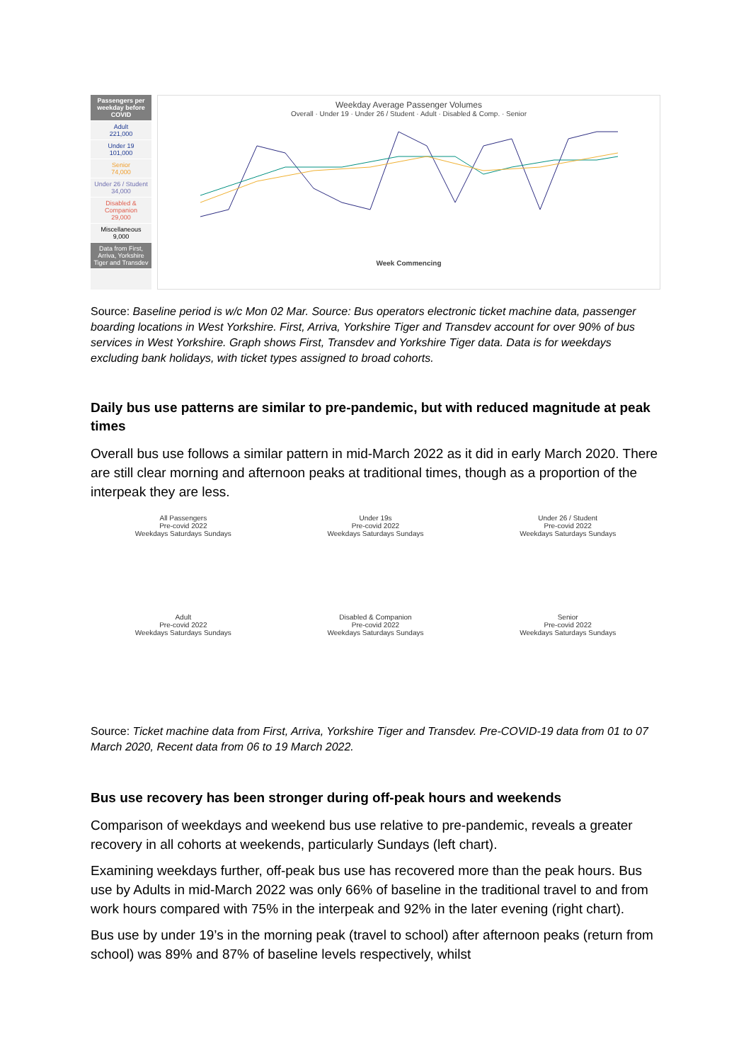Passengers per weekday before COVID
Adult
221,000
Under 19
101,000
Senior
74,000
Under 26 / Student
34,000
Disabled & Companion
29,000
Miscellaneous
9,000
Data from First, Arriva, Yorkshire Tiger and Transdev
Weekday Average Passenger Volumes
Overall · Under 19 · Under 26 / Student · Adult · Disabled & Comp. · Senior
Week Commencing
Source: Baseline period is w/c Mon 02 Mar. Source: Bus operators electronic ticket machine data, passenger boarding locations in West Yorkshire. First, Arriva, Yorkshire Tiger and Transdev account for over 90% of bus services in West Yorkshire. Graph shows First, Transdev and Yorkshire Tiger data. Data is for weekdays excluding bank holidays, with ticket types assigned to broad cohorts.
Daily bus use patterns are similar to pre-pandemic, but with reduced magnitude at peak times
Overall bus use follows a similar pattern in mid-March 2022 as it did in early March 2020. There are still clear morning and afternoon peaks at traditional times, though as a proportion of the interpeak they are less.
All Passengers
Pre-covid 2022
Weekdays Saturdays Sundays
Under 19s
Pre-covid 2022
Weekdays Saturdays Sundays
Under 26 / Student
Pre-covid 2022
Weekdays Saturdays Sundays
Adult
Pre-covid 2022
Weekdays Saturdays Sundays
Disabled & Companion
Pre-covid 2022
Weekdays Saturdays Sundays
Senior
Pre-covid 2022
Weekdays Saturdays Sundays
Source: Ticket machine data from First, Arriva, Yorkshire Tiger and Transdev. Pre-COVID-19 data from 01 to 07 March 2020, Recent data from 06 to 19 March 2022.
Bus use recovery has been stronger during off-peak hours and weekends
Comparison of weekdays and weekend bus use relative to pre-pandemic, reveals a greater recovery in all cohorts at weekends, particularly Sundays (left chart).
Examining weekdays further, off-peak bus use has recovered more than the peak hours. Bus use by Adults in mid-March 2022 was only 66% of baseline in the traditional travel to and from work hours compared with 75% in the interpeak and 92% in the later evening (right chart).
Bus use by under 19’s in the morning peak (travel to school) after afternoon peaks (return from school) was 89% and 87% of baseline levels respectively, whilst